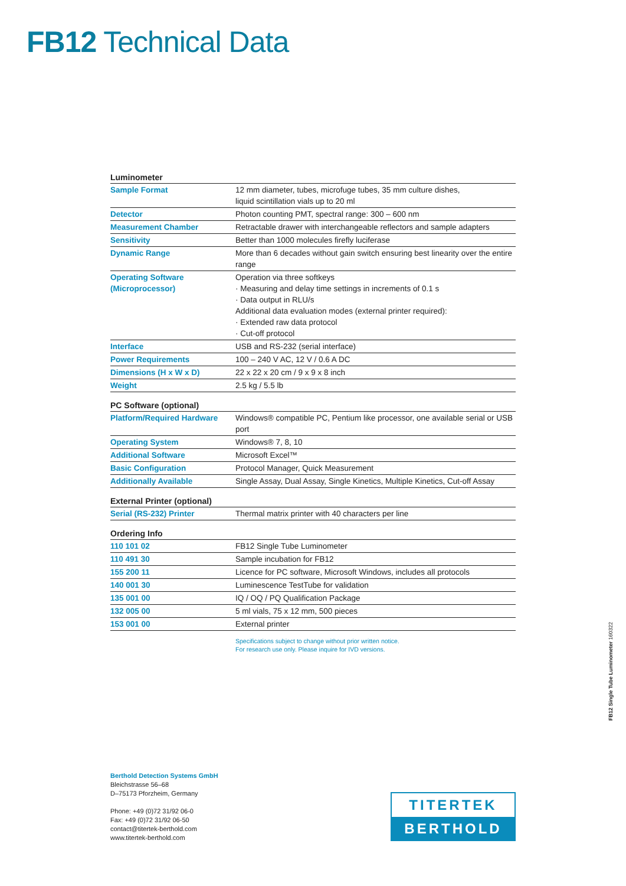FB12 Technical Data
Luminometer
| Sample Format | 12 mm diameter, tubes, microfuge tubes, 35 mm culture dishes, liquid scintillation vials up to 20 ml |
| Detector | Photon counting PMT, spectral range: 300 – 600 nm |
| Measurement Chamber | Retractable drawer with interchangeable reflectors and sample adapters |
| Sensitivity | Better than 1000 molecules firefly luciferase |
| Dynamic Range | More than 6 decades without gain switch ensuring best linearity over the entire range |
| Operating Software (Microprocessor) | Operation via three softkeys · Measuring and delay time settings in increments of 0.1 s · Data output in RLU/s Additional data evaluation modes (external printer required): · Extended raw data protocol · Cut-off protocol |
| Interface | USB and RS-232 (serial interface) |
| Power Requirements | 100 – 240 V AC, 12 V / 0.6 A DC |
| Dimensions (H x W x D) | 22 x 22 x 20 cm / 9 x 9 x 8 inch |
| Weight | 2.5 kg / 5.5 lb |
PC Software (optional)
| Platform/Required Hardware | Windows® compatible PC, Pentium like processor, one available serial or USB port |
| Operating System | Windows® 7, 8, 10 |
| Additional Software | Microsoft Excel™ |
| Basic Configuration | Protocol Manager, Quick Measurement |
| Additionally Available | Single Assay, Dual Assay, Single Kinetics, Multiple Kinetics, Cut-off Assay |
External Printer (optional)
| Serial (RS-232) Printer | Thermal matrix printer with 40 characters per line |
Ordering Info
| 110 101 02 | FB12 Single Tube Luminometer |
| 110 491 30 | Sample incubation for FB12 |
| 155 200 11 | Licence for PC software, Microsoft Windows, includes all protocols |
| 140 001 30 | Luminescence TestTube for validation |
| 135 001 00 | IQ / OQ / PQ Qualification Package |
| 132 005 00 | 5 ml vials, 75 x 12 mm, 500 pieces |
| 153 001 00 | External printer |
Specifications subject to change without prior written notice.
For research use only. Please inquire for IVD versions.
FB12 Single Tube Luminometer 160322
Berthold Detection Systems GmbH
Bleichstrasse 56–68
D–75173 Pforzheim, Germany
Phone: +49 (0)72 31/92 06-0
Fax: +49 (0)72 31/92 06-50
contact@titertek-berthold.com
www.titertek-berthold.com
TITERTEK
BERTHOLD